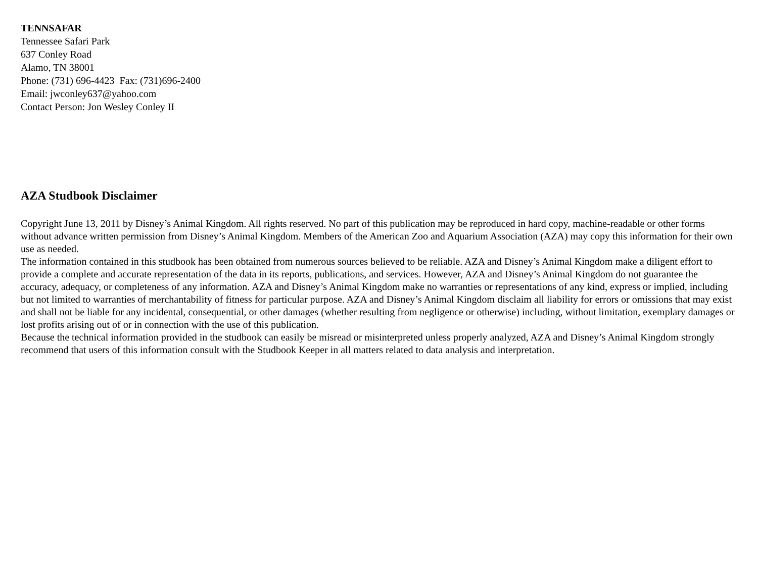TENNSAFAR
Tennessee Safari Park
637 Conley Road
Alamo, TN 38001
Phone: (731) 696-4423 Fax: (731)696-2400
Email: jwconley637@yahoo.com
Contact Person: Jon Wesley Conley II
AZA Studbook Disclaimer
Copyright June 13, 2011 by Disney’s Animal Kingdom. All rights reserved. No part of this publication may be reproduced in hard copy, machine-readable or other forms without advance written permission from Disney’s Animal Kingdom. Members of the American Zoo and Aquarium Association (AZA) may copy this information for their own use as needed.
The information contained in this studbook has been obtained from numerous sources believed to be reliable. AZA and Disney’s Animal Kingdom make a diligent effort to provide a complete and accurate representation of the data in its reports, publications, and services. However, AZA and Disney’s Animal Kingdom do not guarantee the accuracy, adequacy, or completeness of any information. AZA and Disney’s Animal Kingdom make no warranties or representations of any kind, express or implied, including but not limited to warranties of merchantability of fitness for particular purpose. AZA and Disney’s Animal Kingdom disclaim all liability for errors or omissions that may exist and shall not be liable for any incidental, consequential, or other damages (whether resulting from negligence or otherwise) including, without limitation, exemplary damages or lost profits arising out of or in connection with the use of this publication.
Because the technical information provided in the studbook can easily be misread or misinterpreted unless properly analyzed, AZA and Disney’s Animal Kingdom strongly recommend that users of this information consult with the Studbook Keeper in all matters related to data analysis and interpretation.